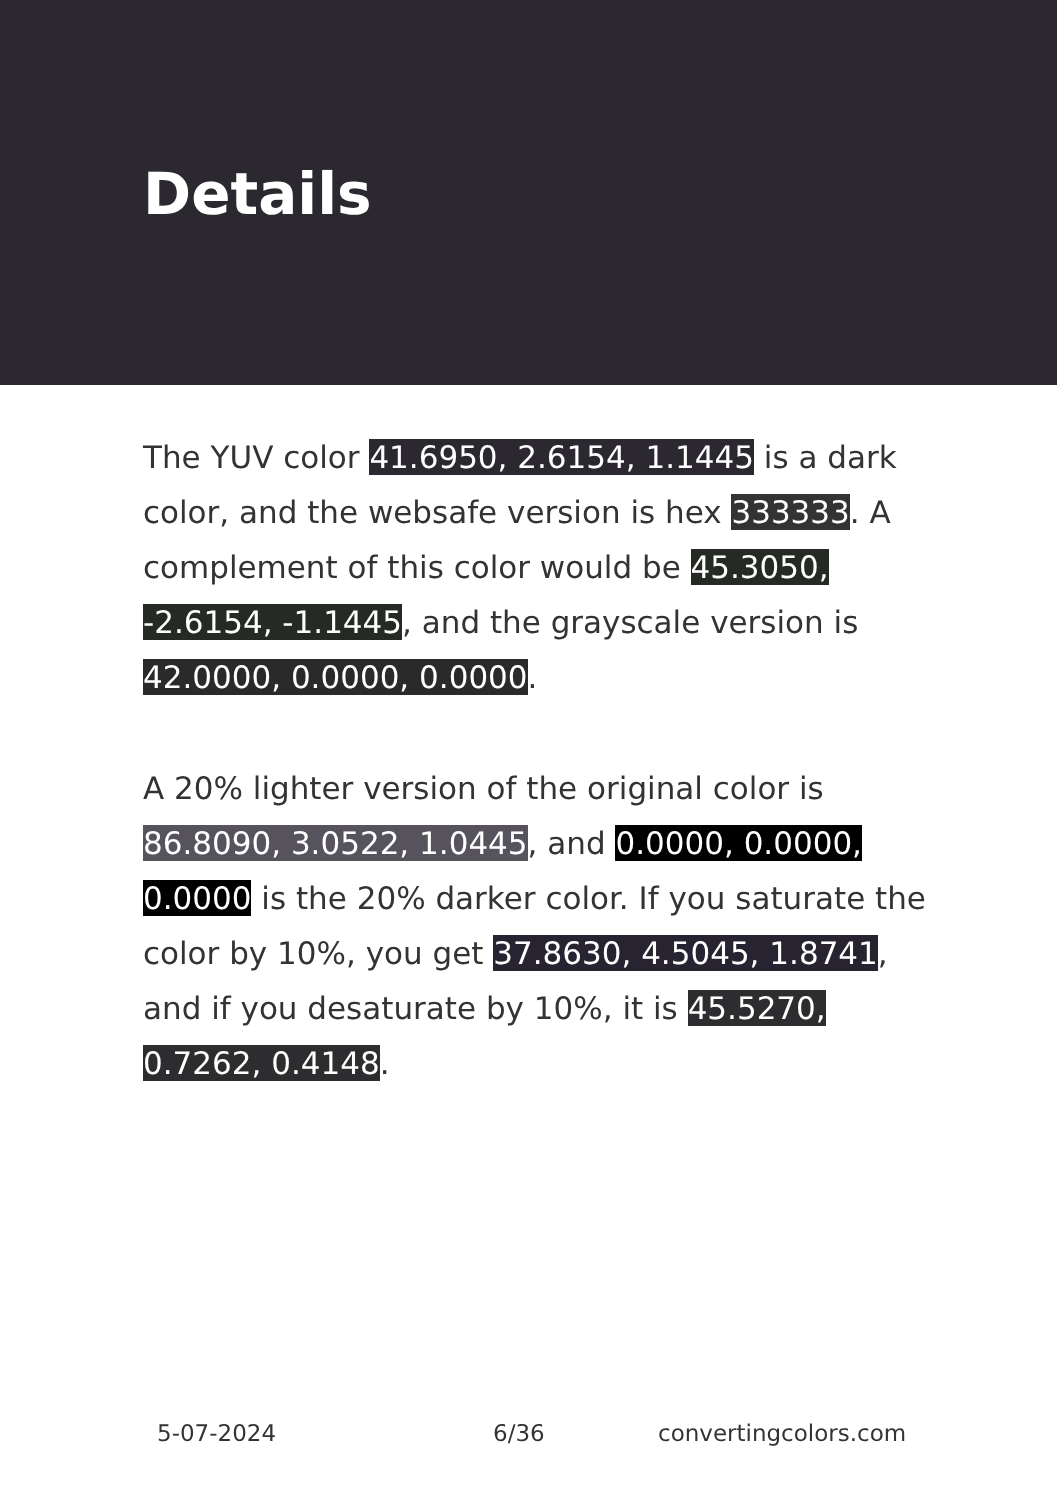Details
The YUV color 41.6950, 2.6154, 1.1445 is a dark color, and the websafe version is hex 333333. A complement of this color would be 45.3050, -2.6154, -1.1445, and the grayscale version is 42.0000, 0.0000, 0.0000.
A 20% lighter version of the original color is 86.8090, 3.0522, 1.0445, and 0.0000, 0.0000, 0.0000 is the 20% darker color. If you saturate the color by 10%, you get 37.8630, 4.5045, 1.8741, and if you desaturate by 10%, it is 45.5270, 0.7262, 0.4148.
5-07-2024 6/36 convertingcolors.com